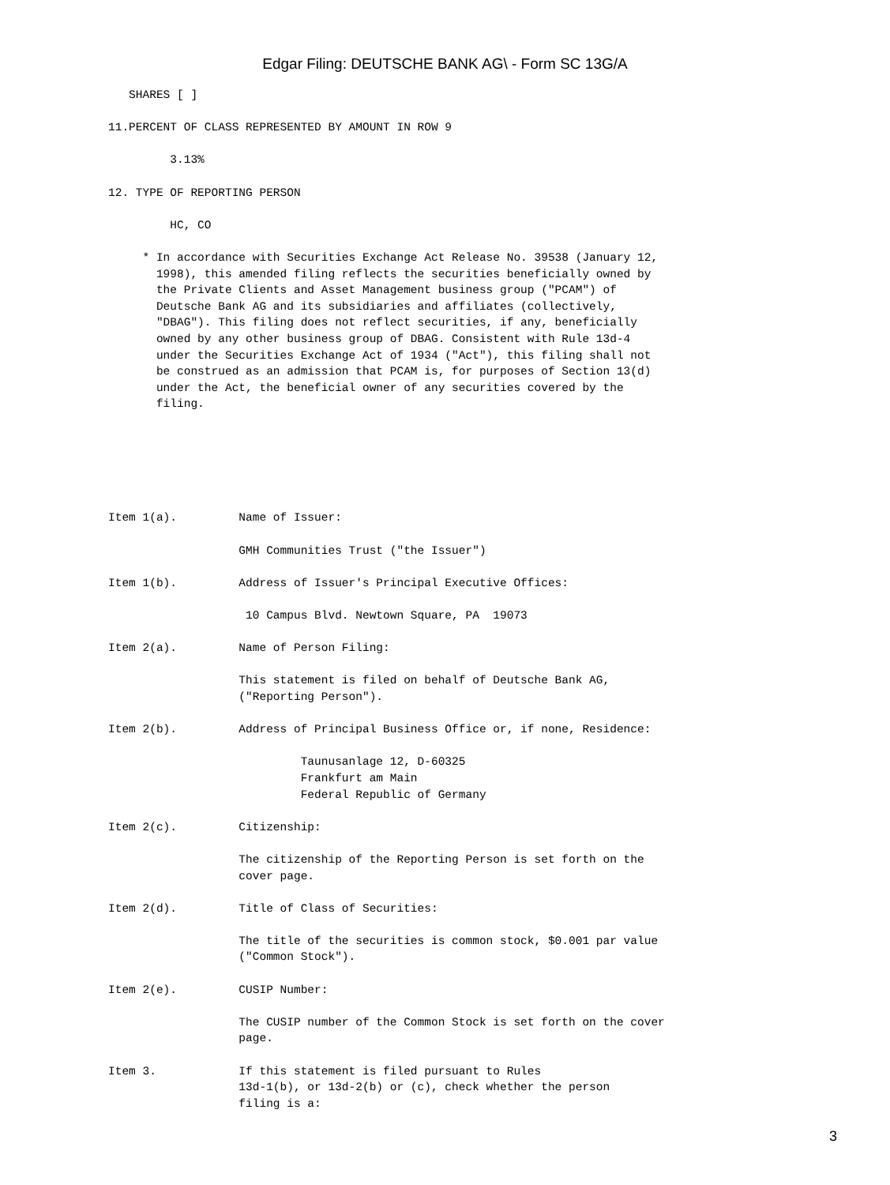Edgar Filing: DEUTSCHE BANK AG\ - Form SC 13G/A
   SHARES [ ]

11.PERCENT OF CLASS REPRESENTED BY AMOUNT IN ROW 9

         3.13%

12. TYPE OF REPORTING PERSON

         HC, CO

     * In accordance with Securities Exchange Act Release No. 39538 (January 12,
       1998), this amended filing reflects the securities beneficially owned by
       the Private Clients and Asset Management business group ("PCAM") of
       Deutsche Bank AG and its subsidiaries and affiliates (collectively,
       "DBAG"). This filing does not reflect securities, if any, beneficially
       owned by any other business group of DBAG. Consistent with Rule 13d-4
       under the Securities Exchange Act of 1934 ("Act"), this filing shall not
       be construed as an admission that PCAM is, for purposes of Section 13(d)
       under the Act, the beneficial owner of any securities covered by the
       filing.






Item 1(a).         Name of Issuer:

                   GMH Communities Trust ("the Issuer")

Item 1(b).         Address of Issuer's Principal Executive Offices:

                    10 Campus Blvd. Newtown Square, PA  19073

Item 2(a).         Name of Person Filing:

                   This statement is filed on behalf of Deutsche Bank AG,
                   ("Reporting Person").

Item 2(b).         Address of Principal Business Office or, if none, Residence:

                            Taunusanlage 12, D-60325
                            Frankfurt am Main
                            Federal Republic of Germany

Item 2(c).         Citizenship:

                   The citizenship of the Reporting Person is set forth on the
                   cover page.

Item 2(d).         Title of Class of Securities:

                   The title of the securities is common stock, $0.001 par value
                   ("Common Stock").

Item 2(e).         CUSIP Number:

                   The CUSIP number of the Common Stock is set forth on the cover
                   page.

Item 3.            If this statement is filed pursuant to Rules
                   13d-1(b), or 13d-2(b) or (c), check whether the person
                   filing is a:
3